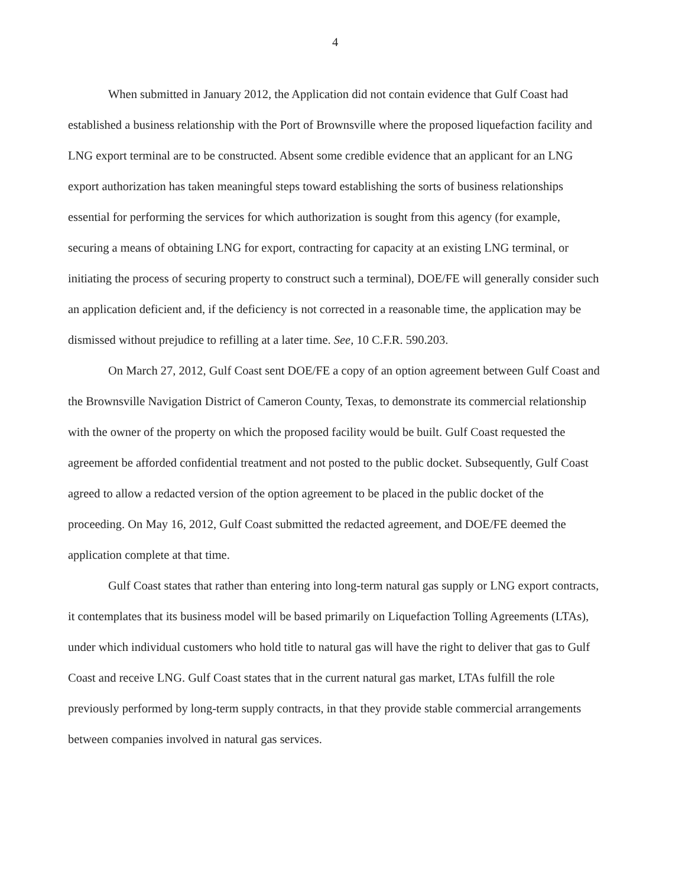4
When submitted in January 2012, the Application did not contain evidence that Gulf Coast had established a business relationship with the Port of Brownsville where the proposed liquefaction facility and LNG export terminal are to be constructed. Absent some credible evidence that an applicant for an LNG export authorization has taken meaningful steps toward establishing the sorts of business relationships essential for performing the services for which authorization is sought from this agency (for example, securing a means of obtaining LNG for export, contracting for capacity at an existing LNG terminal, or initiating the process of securing property to construct such a terminal), DOE/FE will generally consider such an application deficient and, if the deficiency is not corrected in a reasonable time, the application may be dismissed without prejudice to refilling at a later time. See, 10 C.F.R. 590.203.
On March 27, 2012, Gulf Coast sent DOE/FE a copy of an option agreement between Gulf Coast and the Brownsville Navigation District of Cameron County, Texas, to demonstrate its commercial relationship with the owner of the property on which the proposed facility would be built. Gulf Coast requested the agreement be afforded confidential treatment and not posted to the public docket. Subsequently, Gulf Coast agreed to allow a redacted version of the option agreement to be placed in the public docket of the proceeding. On May 16, 2012, Gulf Coast submitted the redacted agreement, and DOE/FE deemed the application complete at that time.
Gulf Coast states that rather than entering into long-term natural gas supply or LNG export contracts, it contemplates that its business model will be based primarily on Liquefaction Tolling Agreements (LTAs), under which individual customers who hold title to natural gas will have the right to deliver that gas to Gulf Coast and receive LNG. Gulf Coast states that in the current natural gas market, LTAs fulfill the role previously performed by long-term supply contracts, in that they provide stable commercial arrangements between companies involved in natural gas services.